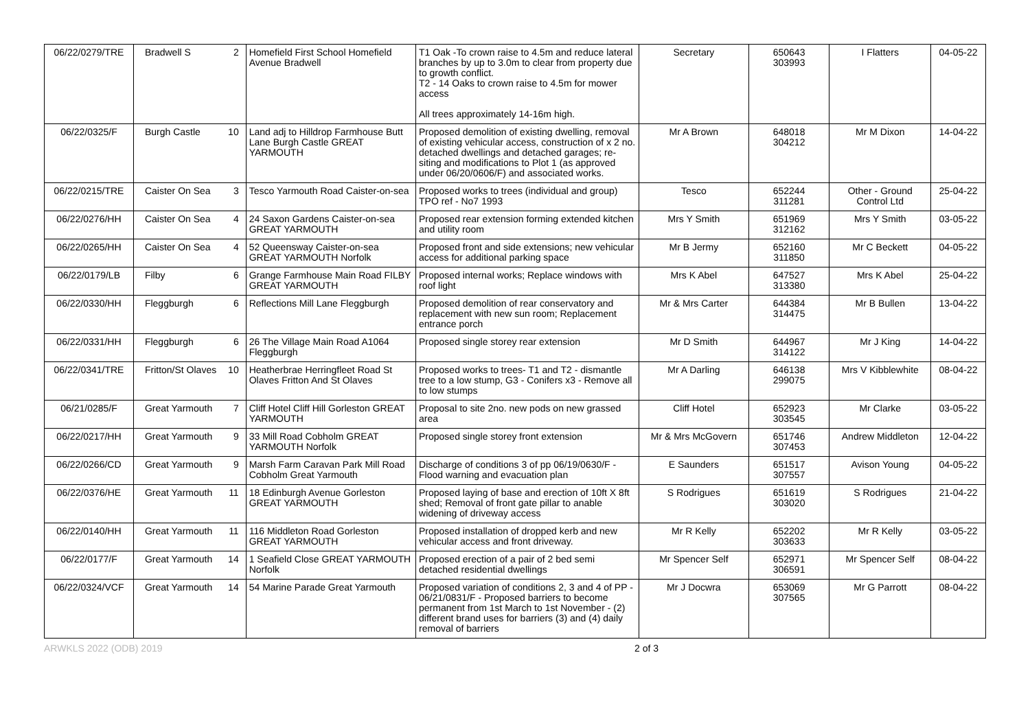| 06/22/0279/TRE | Bradwell S 2 | Homefield First School Homefield Avenue Bradwell | T1 Oak -To crown raise to 4.5m and reduce lateral branches by up to 3.0m to clear from property due to growth conflict. T2 - 14 Oaks to crown raise to 4.5m for mower access All trees approximately 14-16m high. | Secretary | 650643 303993 | I Flatters | 04-05-22 |
| 06/22/0325/F | Burgh Castle 10 | Land adj to Hilldrop Farmhouse Butt Lane Burgh Castle GREAT YARMOUTH | Proposed demolition of existing dwelling, removal of existing vehicular access, construction of x 2 no. detached dwellings and detached garages; re-siting and modifications to Plot 1 (as approved under 06/20/0606/F) and associated works. | Mr A Brown | 648018 304212 | Mr M Dixon | 14-04-22 |
| 06/22/0215/TRE | Caister On Sea 3 | Tesco Yarmouth Road Caister-on-sea | Proposed works to trees (individual and group) TPO ref - No7 1993 | Tesco | 652244 311281 | Other - Ground Control Ltd | 25-04-22 |
| 06/22/0276/HH | Caister On Sea 4 | 24 Saxon Gardens Caister-on-sea GREAT YARMOUTH | Proposed rear extension forming extended kitchen and utility room | Mrs Y Smith | 651969 312162 | Mrs Y Smith | 03-05-22 |
| 06/22/0265/HH | Caister On Sea 4 | 52 Queensway Caister-on-sea GREAT YARMOUTH Norfolk | Proposed front and side extensions; new vehicular access for additional parking space | Mr B Jermy | 652160 311850 | Mr C Beckett | 04-05-22 |
| 06/22/0179/LB | Filby 6 | Grange Farmhouse Main Road FILBY GREAT YARMOUTH | Proposed internal works; Replace windows with roof light | Mrs K Abel | 647527 313380 | Mrs K Abel | 25-04-22 |
| 06/22/0330/HH | Fleggburgh 6 | Reflections Mill Lane Fleggburgh | Proposed demolition of rear conservatory and replacement with new sun room; Replacement entrance porch | Mr & Mrs Carter | 644384 314475 | Mr B Bullen | 13-04-22 |
| 06/22/0331/HH | Fleggburgh 6 | 26 The Village Main Road A1064 Fleggburgh | Proposed single storey rear extension | Mr D Smith | 644967 314122 | Mr J King | 14-04-22 |
| 06/22/0341/TRE | Fritton/St Olaves 10 | Heatherbrae Herringfleet Road St Olaves Fritton And St Olaves | Proposed works to trees- T1 and T2 - dismantle tree to a low stump, G3 - Conifers x3 - Remove all to low stumps | Mr A Darling | 646138 299075 | Mrs V Kibblewhite | 08-04-22 |
| 06/21/0285/F | Great Yarmouth 7 | Cliff Hotel Cliff Hill Gorleston GREAT YARMOUTH | Proposal to site 2no. new pods on new grassed area | Cliff Hotel | 652923 303545 | Mr Clarke | 03-05-22 |
| 06/22/0217/HH | Great Yarmouth 9 | 33 Mill Road Cobholm GREAT YARMOUTH Norfolk | Proposed single storey front extension | Mr & Mrs McGovern | 651746 307453 | Andrew Middleton | 12-04-22 |
| 06/22/0266/CD | Great Yarmouth 9 | Marsh Farm Caravan Park Mill Road Cobholm Great Yarmouth | Discharge of conditions 3 of pp 06/19/0630/F - Flood warning and evacuation plan | E Saunders | 651517 307557 | Avison Young | 04-05-22 |
| 06/22/0376/HE | Great Yarmouth 11 | 18 Edinburgh Avenue Gorleston GREAT YARMOUTH | Proposed laying of base and erection of 10ft X 8ft shed; Removal of front gate pillar to anable widening of driveway access | S Rodrigues | 651619 303020 | S Rodrigues | 21-04-22 |
| 06/22/0140/HH | Great Yarmouth 11 | 116 Middleton Road Gorleston GREAT YARMOUTH | Proposed installation of dropped kerb and new vehicular access and front driveway. | Mr R Kelly | 652202 303633 | Mr R Kelly | 03-05-22 |
| 06/22/0177/F | Great Yarmouth 14 | 1 Seafield Close GREAT YARMOUTH Norfolk | Proposed erection of a pair of 2 bed semi detached residential dwellings | Mr Spencer Self | 652971 306591 | Mr Spencer Self | 08-04-22 |
| 06/22/0324/VCF | Great Yarmouth 14 | 54 Marine Parade Great Yarmouth | Proposed variation of conditions 2, 3 and 4 of PP - 06/21/0831/F - Proposed barriers to become permanent from 1st March to 1st November - (2) different brand uses for barriers (3) and (4) daily removal of barriers | Mr J Docwra | 653069 307565 | Mr G Parrott | 08-04-22 |
ARWKLS 2022 (ODB) 2019 2 of 3